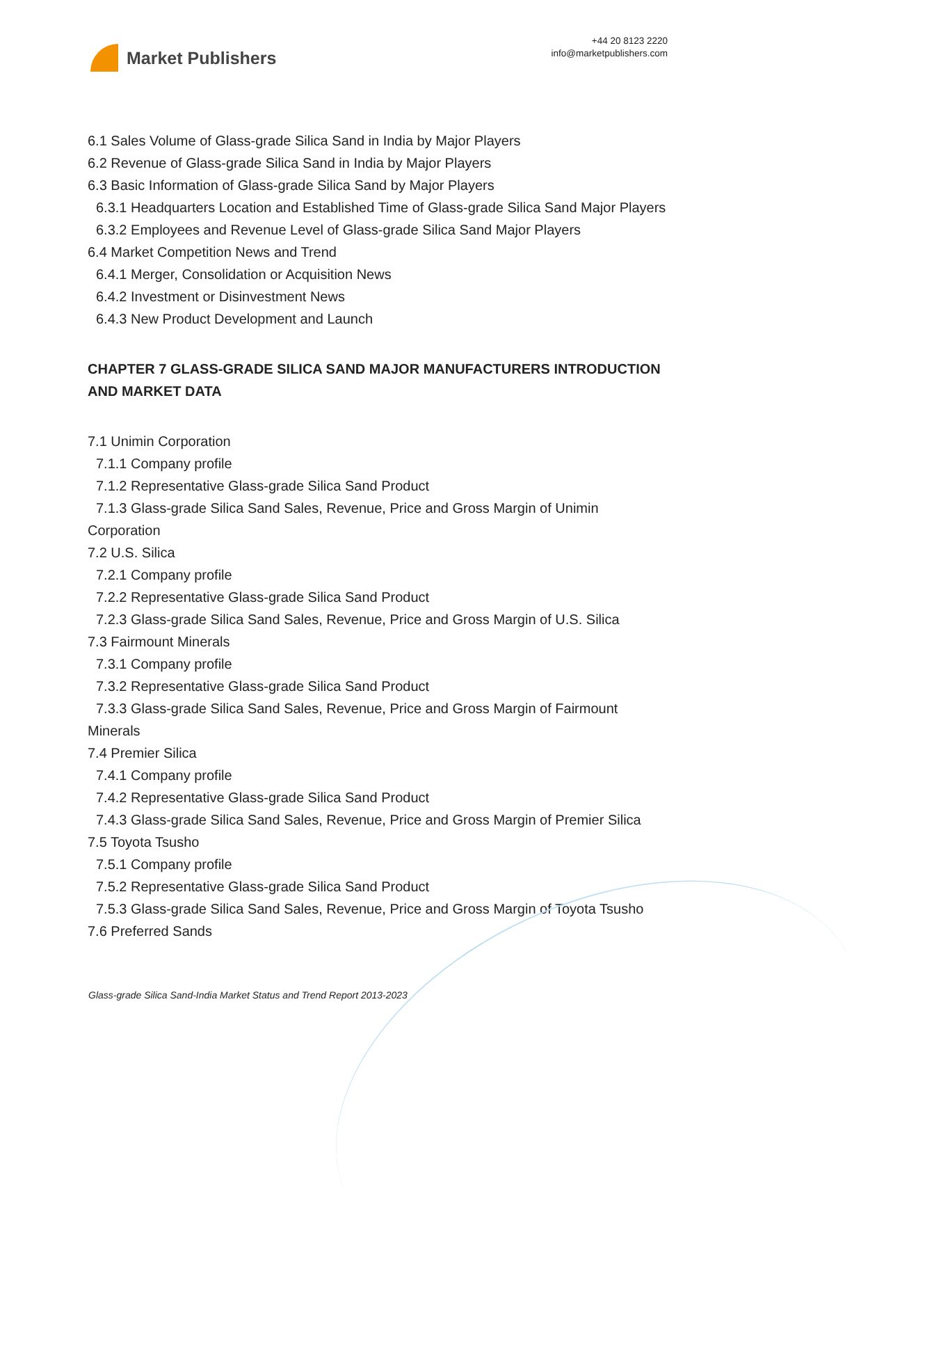Market Publishers
+44 20 8123 2220
info@marketpublishers.com
6.1 Sales Volume of Glass-grade Silica Sand in India by Major Players
6.2 Revenue of Glass-grade Silica Sand in India by Major Players
6.3 Basic Information of Glass-grade Silica Sand by Major Players
6.3.1 Headquarters Location and Established Time of Glass-grade Silica Sand Major Players
6.3.2 Employees and Revenue Level of Glass-grade Silica Sand Major Players
6.4 Market Competition News and Trend
6.4.1 Merger, Consolidation or Acquisition News
6.4.2 Investment or Disinvestment News
6.4.3 New Product Development and Launch
CHAPTER 7 GLASS-GRADE SILICA SAND MAJOR MANUFACTURERS INTRODUCTION AND MARKET DATA
7.1 Unimin Corporation
7.1.1 Company profile
7.1.2 Representative Glass-grade Silica Sand Product
7.1.3 Glass-grade Silica Sand Sales, Revenue, Price and Gross Margin of Unimin Corporation
7.2 U.S. Silica
7.2.1 Company profile
7.2.2 Representative Glass-grade Silica Sand Product
7.2.3 Glass-grade Silica Sand Sales, Revenue, Price and Gross Margin of U.S. Silica
7.3 Fairmount Minerals
7.3.1 Company profile
7.3.2 Representative Glass-grade Silica Sand Product
7.3.3 Glass-grade Silica Sand Sales, Revenue, Price and Gross Margin of Fairmount Minerals
7.4 Premier Silica
7.4.1 Company profile
7.4.2 Representative Glass-grade Silica Sand Product
7.4.3 Glass-grade Silica Sand Sales, Revenue, Price and Gross Margin of Premier Silica
7.5 Toyota Tsusho
7.5.1 Company profile
7.5.2 Representative Glass-grade Silica Sand Product
7.5.3 Glass-grade Silica Sand Sales, Revenue, Price and Gross Margin of Toyota Tsusho
7.6 Preferred Sands
Glass-grade Silica Sand-India Market Status and Trend Report 2013-2023